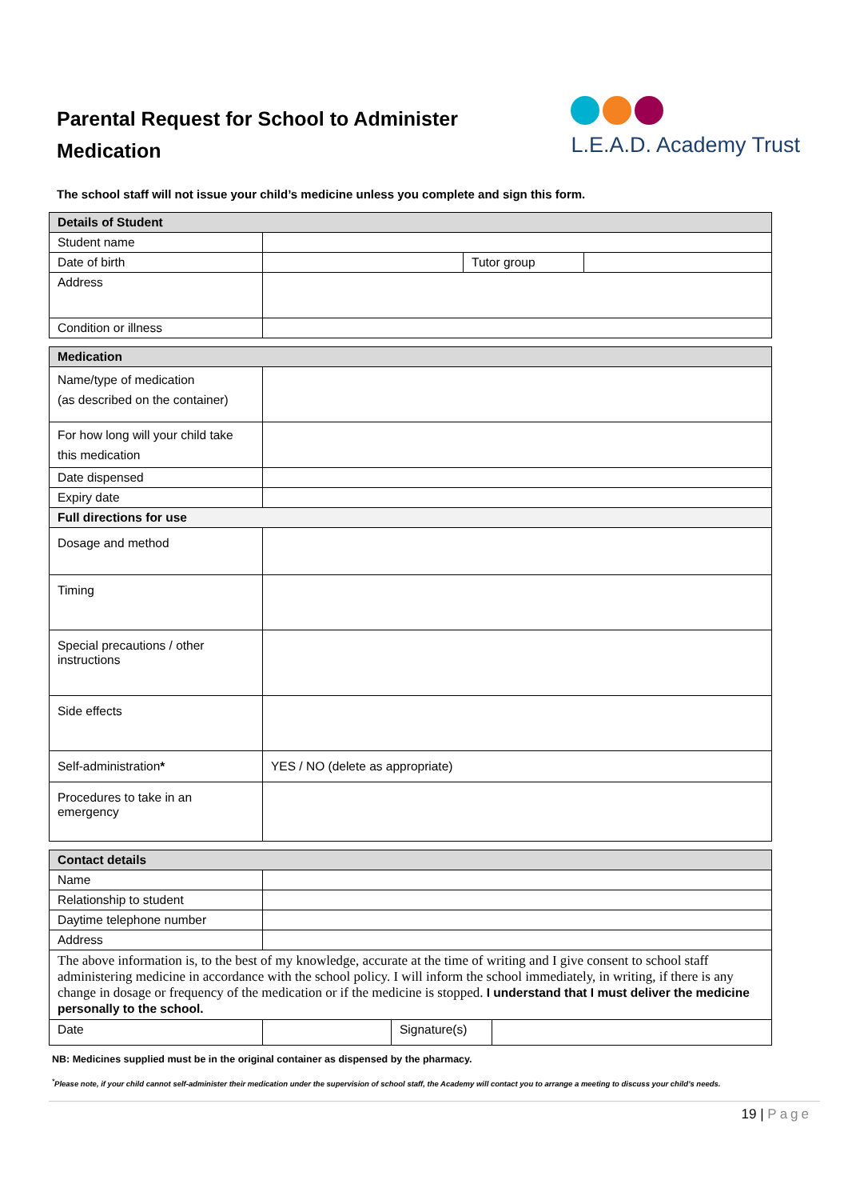Parental Request for School to Administer
Medication
L.E.A.D. Academy Trust
The school staff will not issue your child’s medicine unless you complete and sign this form.
| Details of Student | | | |
| --- | --- | --- | --- |
| Student name | | | |
| Date of birth | | Tutor group | |
| Address | | | |
| Condition or illness | | | |
| Medication | |
| --- | --- |
| Name/type of medication (as described on the container) | |
| For how long will your child take this medication | |
| Date dispensed | |
| Expiry date | |
| Full directions for use | |
| Dosage and method | |
| Timing | |
| Special precautions / other instructions | |
| Side effects | |
| Self-administration * | YES / NO (delete as appropriate) |
| Procedures to take in an emergency | |
| Contact details | | | |
| --- | --- | --- | --- |
| Name | | | |
| Relationship to student | | | |
| Daytime telephone number | | | |
| Address | | | |
| The above information is, to the best of my knowledge, accurate at the time of writing and I give consent to school staff administering medicine in accordance with the school policy. I will inform the school immediately, in writing, if there is any change in dosage or frequency of the medication or if the medicine is stopped. I understand that I must deliver the medicine personally to the school. | | | |
| Date | | Signature(s) | |
NB: Medicines supplied must be in the original container as dispensed by the pharmacy.
<sup>*</sup> Please note, if your child cannot self-administer their medication under the supervision of school staff, the Academy will contact you to arrange a meeting to discuss your child’s needs.
19 | Page